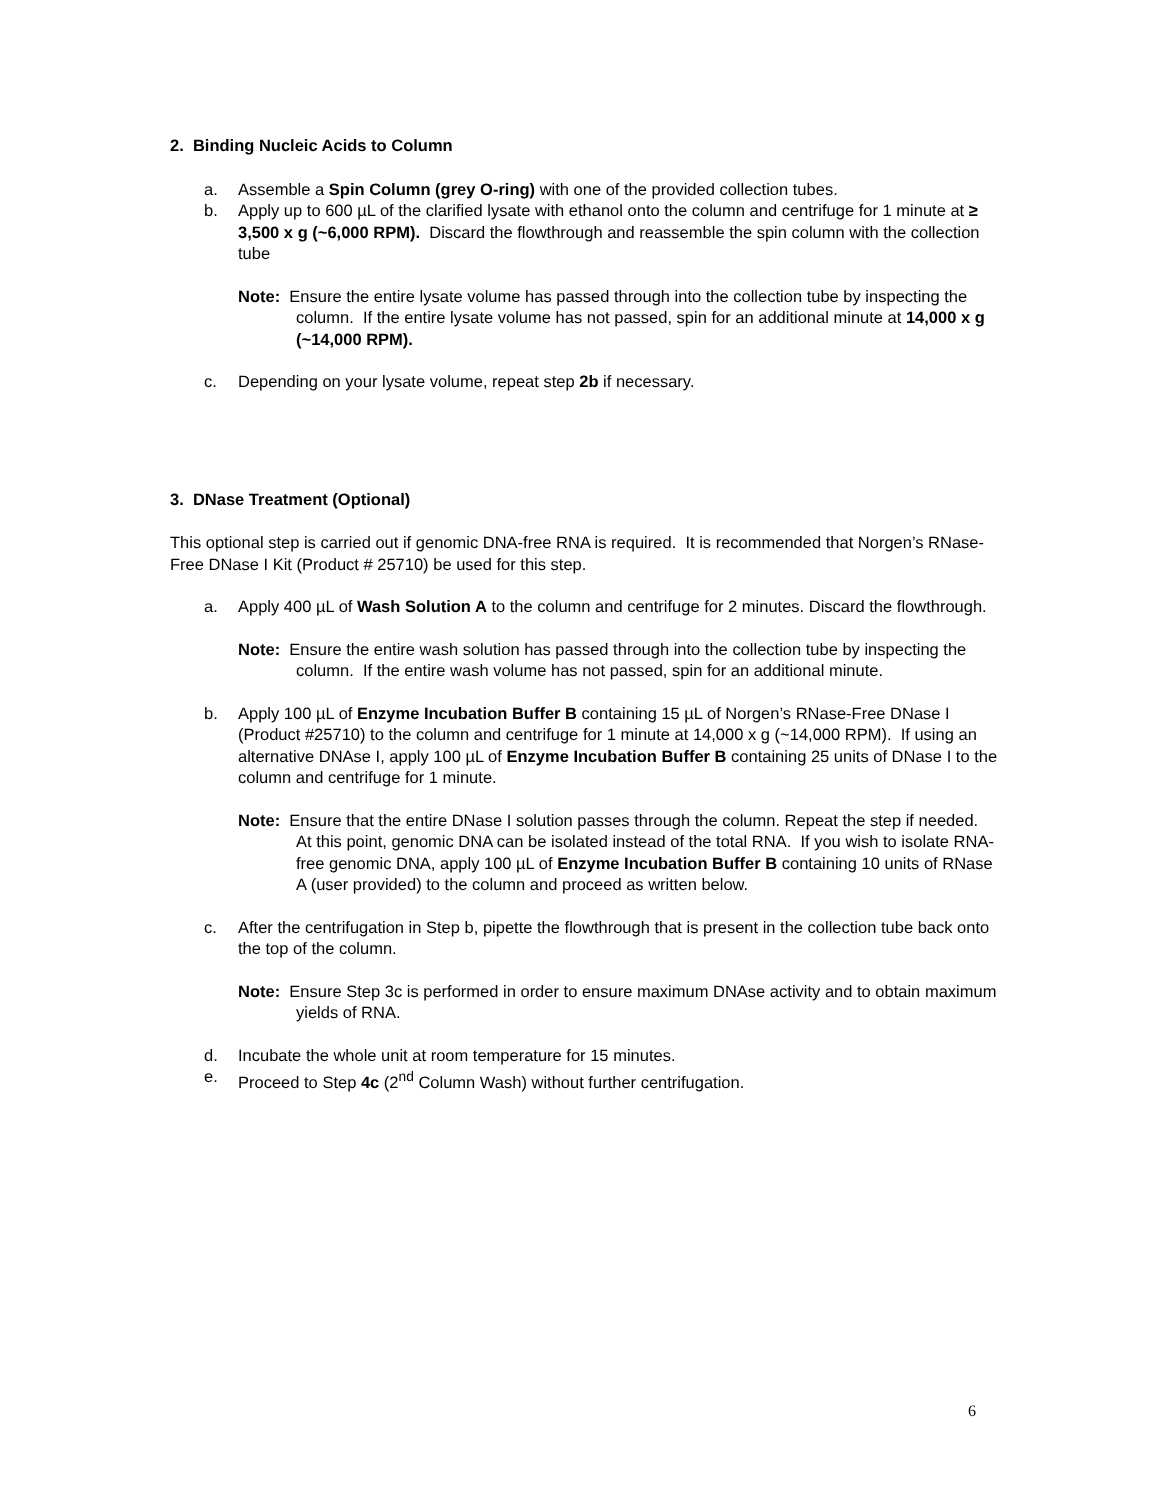2. Binding Nucleic Acids to Column
a. Assemble a Spin Column (grey O-ring) with one of the provided collection tubes.
b. Apply up to 600 µL of the clarified lysate with ethanol onto the column and centrifuge for 1 minute at ≥ 3,500 x g (~6,000 RPM). Discard the flowthrough and reassemble the spin column with the collection tube
Note: Ensure the entire lysate volume has passed through into the collection tube by inspecting the column. If the entire lysate volume has not passed, spin for an additional minute at 14,000 x g (~14,000 RPM).
c. Depending on your lysate volume, repeat step 2b if necessary.
3. DNase Treatment (Optional)
This optional step is carried out if genomic DNA-free RNA is required. It is recommended that Norgen’s RNase-Free DNase I Kit (Product # 25710) be used for this step.
a. Apply 400 µL of Wash Solution A to the column and centrifuge for 2 minutes. Discard the flowthrough.
Note: Ensure the entire wash solution has passed through into the collection tube by inspecting the column. If the entire wash volume has not passed, spin for an additional minute.
b. Apply 100 µL of Enzyme Incubation Buffer B containing 15 µL of Norgen’s RNase-Free DNase I (Product #25710) to the column and centrifuge for 1 minute at 14,000 x g (~14,000 RPM). If using an alternative DNAse I, apply 100 µL of Enzyme Incubation Buffer B containing 25 units of DNase I to the column and centrifuge for 1 minute.
Note: Ensure that the entire DNase I solution passes through the column. Repeat the step if needed. At this point, genomic DNA can be isolated instead of the total RNA. If you wish to isolate RNA-free genomic DNA, apply 100 µL of Enzyme Incubation Buffer B containing 10 units of RNase A (user provided) to the column and proceed as written below.
c. After the centrifugation in Step b, pipette the flowthrough that is present in the collection tube back onto the top of the column.
Note: Ensure Step 3c is performed in order to ensure maximum DNAse activity and to obtain maximum yields of RNA.
d. Incubate the whole unit at room temperature for 15 minutes.
e. Proceed to Step 4c (2<sup>nd</sup> Column Wash) without further centrifugation.
6